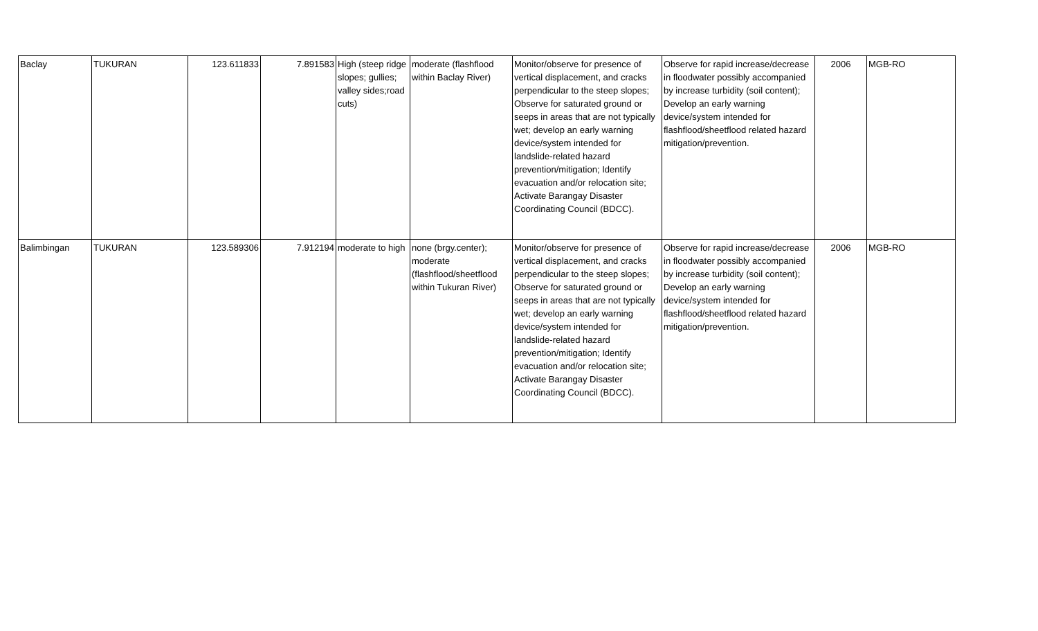| Baclay | TUKURAN | 123.611833 | 7.891583 | High (steep ridge slopes; gullies; valley sides;road cuts) | moderate (flashflood within Baclay River) | Monitor/observe for presence of vertical displacement, and cracks perpendicular to the steep slopes; Observe for saturated ground or seeps in areas that are not typically wet; develop an early warning device/system intended for landslide-related hazard prevention/mitigation; Identify evacuation and/or relocation site; Activate Barangay Disaster Coordinating Council (BDCC). | Observe for rapid increase/decrease in floodwater possibly accompanied by increase turbidity (soil content); Develop an early warning device/system intended for flashflood/sheetflood related hazard mitigation/prevention. | 2006 | MGB-RO |
| Balimbingan | TUKURAN | 123.589306 | 7.912194 | moderate to high | none (brgy.center); moderate (flashflood/sheetflood within Tukuran River) | Monitor/observe for presence of vertical displacement, and cracks perpendicular to the steep slopes; Observe for saturated ground or seeps in areas that are not typically wet; develop an early warning device/system intended for landslide-related hazard prevention/mitigation; Identify evacuation and/or relocation site; Activate Barangay Disaster Coordinating Council (BDCC). | Observe for rapid increase/decrease in floodwater possibly accompanied by increase turbidity (soil content); Develop an early warning device/system intended for flashflood/sheetflood related hazard mitigation/prevention. | 2006 | MGB-RO |